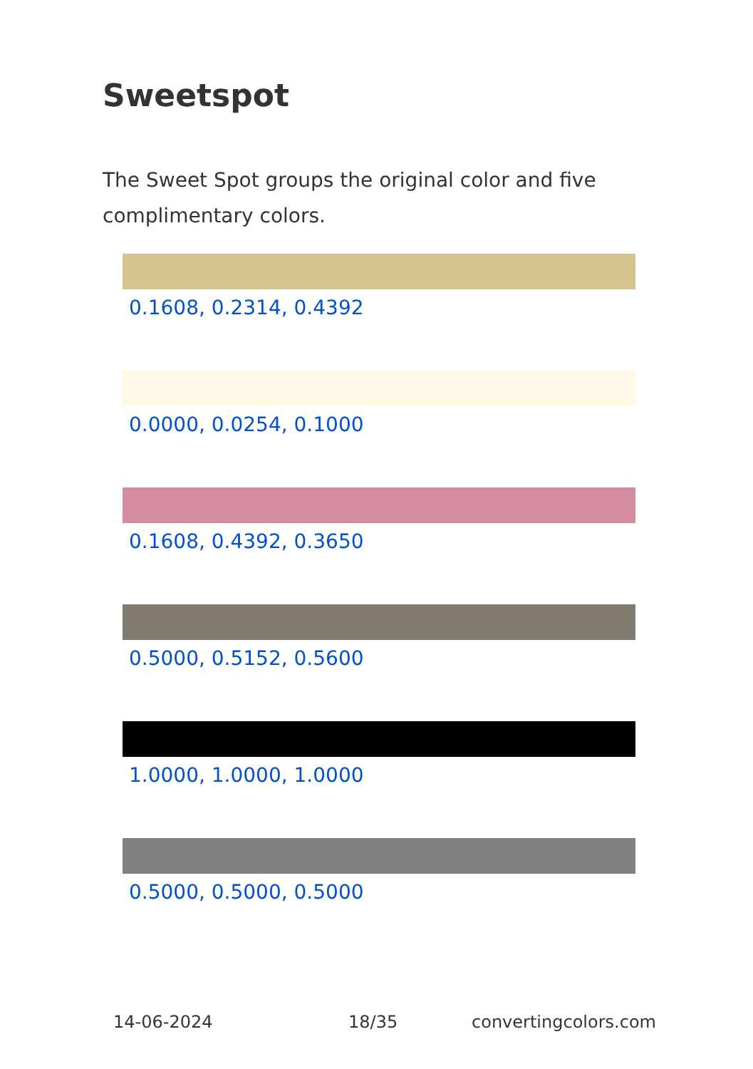Sweetspot
The Sweet Spot groups the original color and five complimentary colors.
0.1608, 0.2314, 0.4392
0.0000, 0.0254, 0.1000
0.1608, 0.4392, 0.3650
0.5000, 0.5152, 0.5600
1.0000, 1.0000, 1.0000
0.5000, 0.5000, 0.5000
14-06-2024 18/35 convertingcolors.com